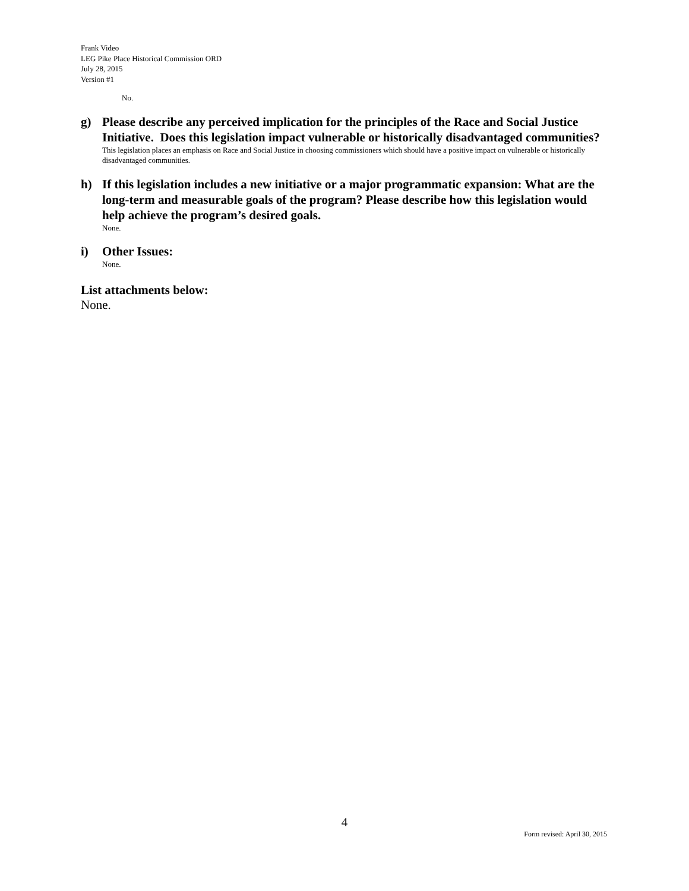Frank Video
LEG Pike Place Historical Commission ORD
July 28, 2015
Version #1
No.
g) Please describe any perceived implication for the principles of the Race and Social Justice Initiative. Does this legislation impact vulnerable or historically disadvantaged communities?
This legislation places an emphasis on Race and Social Justice in choosing commissioners which should have a positive impact on vulnerable or historically disadvantaged communities.
h) If this legislation includes a new initiative or a major programmatic expansion: What are the long-term and measurable goals of the program? Please describe how this legislation would help achieve the program’s desired goals.
None.
i) Other Issues:
None.
List attachments below:
None.
4
Form revised: April 30, 2015